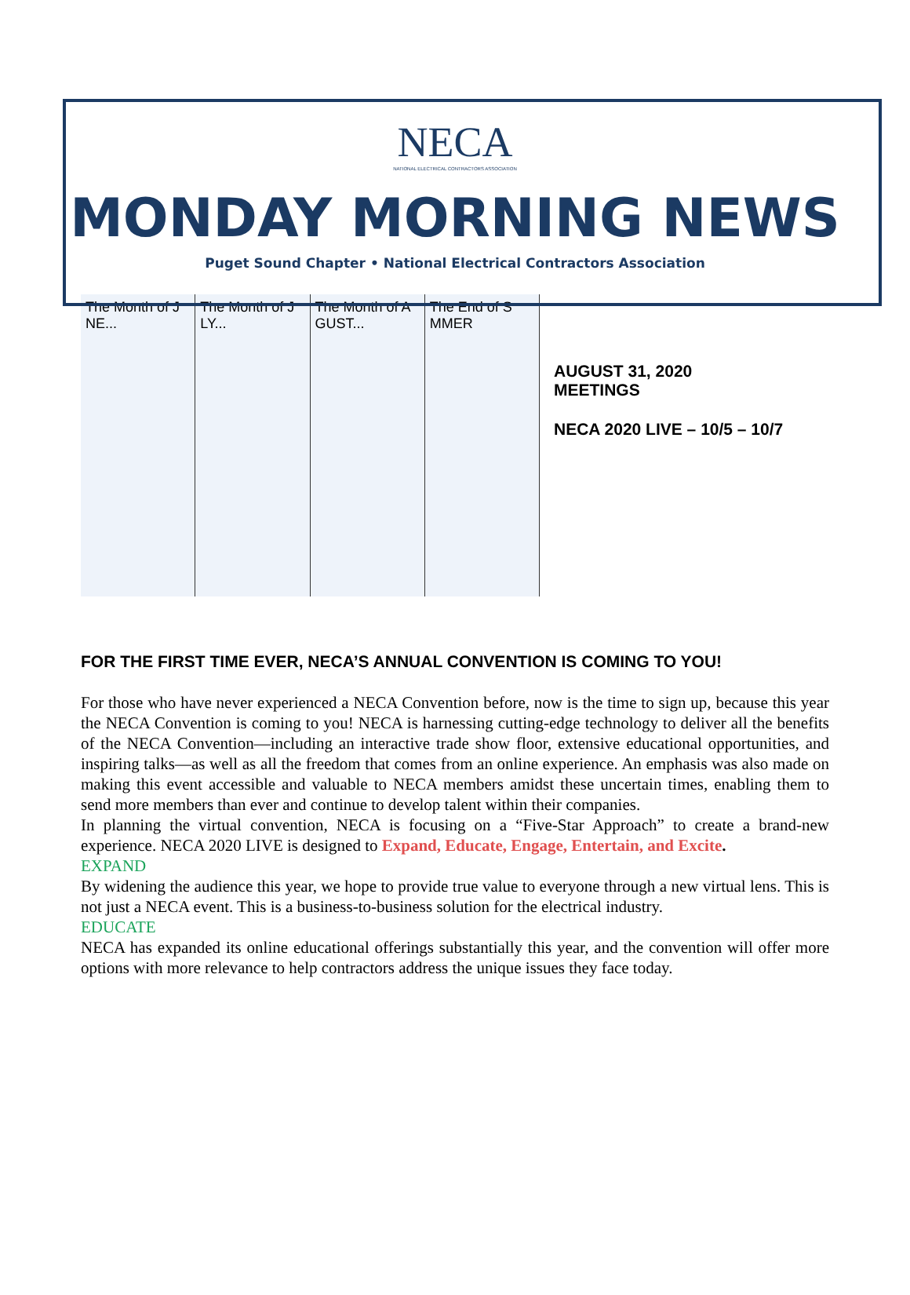NECA
NATIONAL ELECTRICAL CONTRACTORS ASSOCIATION
MONDAY MORNING NEWS
Puget Sound Chapter • National Electrical Contractors Association
The Month of J NE... The Month of J LY... The Month of A GUST... The End of S MMER
AUGUST 31, 2020
MEETINGS
NECA 2020 LIVE – 10/5 – 10/7
FOR THE FIRST TIME EVER, NECA’S ANNUAL CONVENTION IS COMING TO YOU!
For those who have never experienced a NECA Convention before, now is the time to sign up, because this year the NECA Convention is coming to you! NECA is harnessing cutting-edge technology to deliver all the benefits of the NECA Convention—including an interactive trade show floor, extensive educational opportunities, and inspiring talks—as well as all the freedom that comes from an online experience. An emphasis was also made on making this event accessible and valuable to NECA members amidst these uncertain times, enabling them to send more members than ever and continue to develop talent within their companies.
In planning the virtual convention, NECA is focusing on a “Five-Star Approach” to create a brand-new experience. NECA 2020 LIVE is designed to Expand, Educate, Engage, Entertain, and Excite.
EXPAND
By widening the audience this year, we hope to provide true value to everyone through a new virtual lens. This is not just a NECA event. This is a business-to-business solution for the electrical industry.
EDUCATE
NECA has expanded its online educational offerings substantially this year, and the convention will offer more options with more relevance to help contractors address the unique issues they face today.